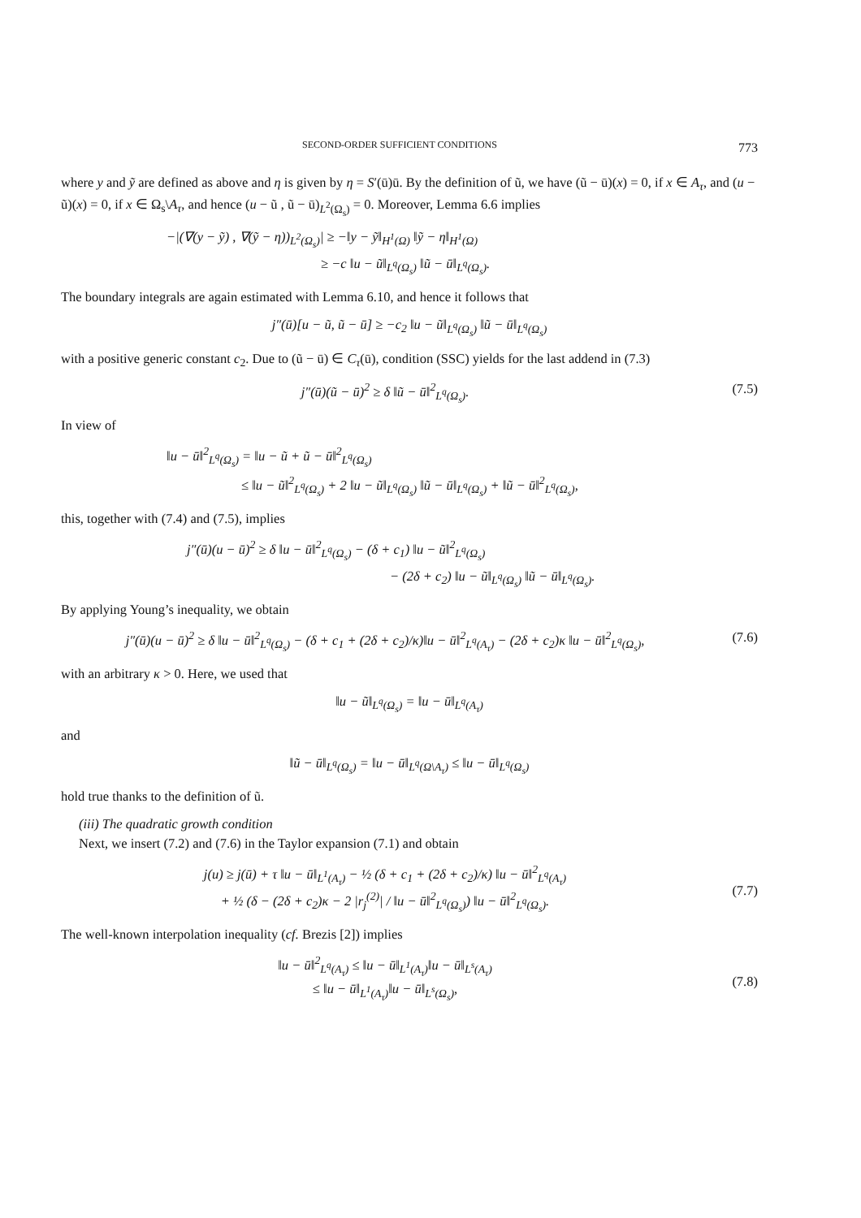SECOND-ORDER SUFFICIENT CONDITIONS 773
where y and ỹ are defined as above and η is given by η = S′(ū)ū. By the definition of ũ, we have (ũ − ū)(x) = 0, if x ∈ A<sub>τ</sub>, and (u − ũ)(x) = 0, if x ∈ Ω<sub>s</sub>\A<sub>τ</sub>, and hence (u − ũ , ũ − ū)<sub>L<sup>2</sup>(Ω<sub>s</sub>)</sub> = 0. Moreover, Lemma 6.6 implies
−|(∇(y − ỹ) , ∇(ỹ − η))<sub>L<sup>2</sup>(Ω<sub>s</sub>)</sub>| ≥ −‖y − ỹ‖<sub>H<sup>1</sup>(Ω)</sub> ‖ỹ − η‖<sub>H<sup>1</sup>(Ω)</sub>
≥ −c ‖u − ũ‖<sub>L<sup>q</sup>(Ω<sub>s</sub>)</sub> ‖ũ − ū‖<sub>L<sup>q</sup>(Ω<sub>s</sub>)</sub>.
The boundary integrals are again estimated with Lemma 6.10, and hence it follows that
j″(ū)[u − ũ, ũ − ū] ≥ −c<sub>2</sub> ‖u − ũ‖<sub>L<sup>q</sup>(Ω<sub>s</sub>)</sub> ‖ũ − ū‖<sub>L<sup>q</sup>(Ω<sub>s</sub>)</sub>
with a positive generic constant c<sub>2</sub>. Due to (ũ − ū) ∈ C<sub>τ</sub>(ū), condition (SSC) yields for the last addend in (7.3)
j″(ū)(ũ − ū)<sup>2</sup> ≥ δ ‖ũ − ū‖<sup>2</sup><sub>L<sup>q</sup>(Ω<sub>s</sub>)</sub>. (7.5)
In view of
‖u − ū‖<sup>2</sup><sub>L<sup>q</sup>(Ω<sub>s</sub>)</sub> = ‖u − ũ + ũ − ū‖<sup>2</sup><sub>L<sup>q</sup>(Ω<sub>s</sub>)</sub>
≤ ‖u − ũ‖<sup>2</sup><sub>L<sup>q</sup>(Ω<sub>s</sub>)</sub> + 2 ‖u − ũ‖<sub>L<sup>q</sup>(Ω<sub>s</sub>)</sub> ‖ũ − ū‖<sub>L<sup>q</sup>(Ω<sub>s</sub>)</sub> + ‖ũ − ū‖<sup>2</sup><sub>L<sup>q</sup>(Ω<sub>s</sub>)</sub>,
this, together with (7.4) and (7.5), implies
j″(ū)(u − ū)<sup>2</sup> ≥ δ ‖u − ū‖<sup>2</sup><sub>L<sup>q</sup>(Ω<sub>s</sub>)</sub> − (δ + c<sub>1</sub>) ‖u − ũ‖<sup>2</sup><sub>L<sup>q</sup>(Ω<sub>s</sub>)</sub>
− (2δ + c<sub>2</sub>) ‖u − ũ‖<sub>L<sup>q</sup>(Ω<sub>s</sub>)</sub> ‖ũ − ū‖<sub>L<sup>q</sup>(Ω<sub>s</sub>)</sub>.
By applying Young’s inequality, we obtain
j″(ū)(u − ū)<sup>2</sup> ≥ δ ‖u − ū‖<sup>2</sup><sub>L<sup>q</sup>(Ω<sub>s</sub>)</sub> − (δ + c<sub>1</sub> + (2δ + c<sub>2</sub>)/κ)‖u − ū‖<sup>2</sup><sub>L<sup>q</sup>(A<sub>τ</sub>)</sub> − (2δ + c<sub>2</sub>)κ ‖u − ū‖<sup>2</sup><sub>L<sup>q</sup>(Ω<sub>s</sub>)</sub>, (7.6)
with an arbitrary κ > 0. Here, we used that
‖u − ũ‖<sub>L<sup>q</sup>(Ω<sub>s</sub>)</sub> = ‖u − ū‖<sub>L<sup>q</sup>(A<sub>τ</sub>)</sub>
and
‖ũ − ū‖<sub>L<sup>q</sup>(Ω<sub>s</sub>)</sub> = ‖u − ū‖<sub>L<sup>q</sup>(Ω\A<sub>τ</sub>)</sub> ≤ ‖u − ū‖<sub>L<sup>q</sup>(Ω<sub>s</sub>)</sub>
hold true thanks to the definition of ũ.
(iii) The quadratic growth condition
Next, we insert (7.2) and (7.6) in the Taylor expansion (7.1) and obtain
j(u) ≥ j(ū) + τ ‖u − ū‖<sub>L<sup>1</sup>(A<sub>τ</sub>)</sub> − ½ (δ + c<sub>1</sub> + (2δ + c<sub>2</sub>)/κ) ‖u − ū‖<sup>2</sup><sub>L<sup>q</sup>(A<sub>τ</sub>)</sub>
+ ½ (δ − (2δ + c<sub>2</sub>)κ − 2 |r<sub>j</sub><sup>(2)</sup>| / ‖u − ū‖<sup>2</sup><sub>L<sup>q</sup>(Ω<sub>s</sub>)</sub>) ‖u − ū‖<sup>2</sup><sub>L<sup>q</sup>(Ω<sub>s</sub>)</sub>.
(7.7)
The well-known interpolation inequality (cf. Brezis [2]) implies
‖u − ū‖<sup>2</sup><sub>L<sup>q</sup>(A<sub>τ</sub>)</sub> ≤ ‖u − ū‖<sub>L<sup>1</sup>(A<sub>τ</sub>)</sub>‖u − ū‖<sub>L<sup>s</sup>(A<sub>τ</sub>)</sub>
≤ ‖u − ū‖<sub>L<sup>1</sup>(A<sub>τ</sub>)</sub>‖u − ū‖<sub>L<sup>s</sup>(Ω<sub>s</sub>)</sub>,
(7.8)